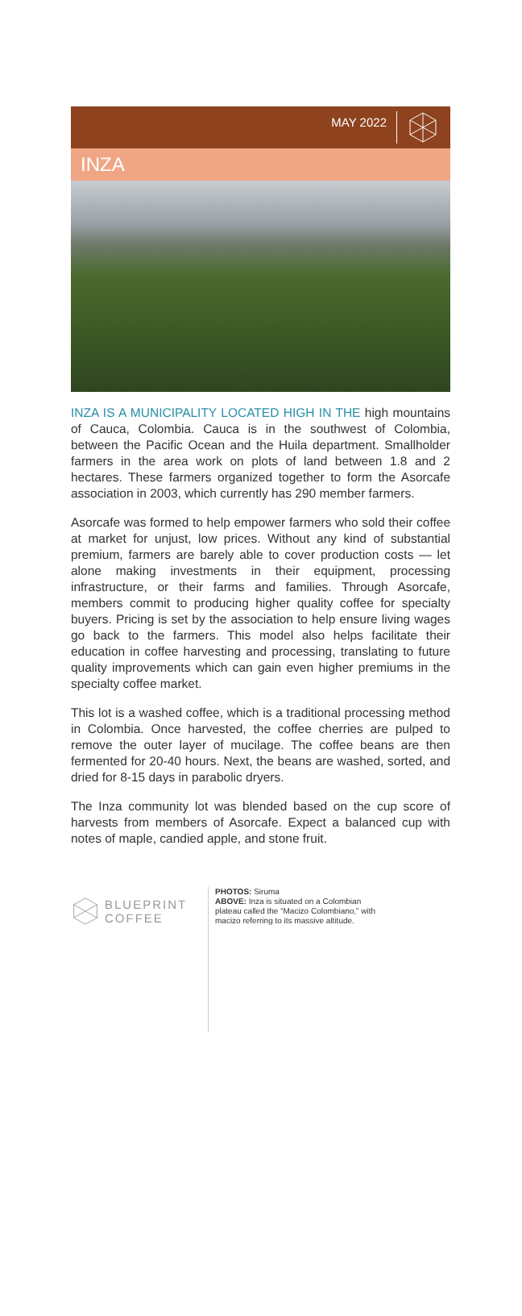MAY 2022
INZA
INZA IS A MUNICIPALITY LOCATED HIGH IN THE high mountains of Cauca, Colombia. Cauca is in the southwest of Colombia, between the Pacific Ocean and the Huila department. Smallholder farmers in the area work on plots of land between 1.8 and 2 hectares. These farmers organized together to form the Asorcafe association in 2003, which currently has 290 member farmers.
Asorcafe was formed to help empower farmers who sold their coffee at market for unjust, low prices. Without any kind of substantial premium, farmers are barely able to cover production costs — let alone making investments in their equipment, processing infrastructure, or their farms and families. Through Asorcafe, members commit to producing higher quality coffee for specialty buyers. Pricing is set by the association to help ensure living wages go back to the farmers. This model also helps facilitate their education in coffee harvesting and processing, translating to future quality improvements which can gain even higher premiums in the specialty coffee market.
This lot is a washed coffee, which is a traditional processing method in Colombia. Once harvested, the coffee cherries are pulped to remove the outer layer of mucilage. The coffee beans are then fermented for 20-40 hours. Next, the beans are washed, sorted, and dried for 8-15 days in parabolic dryers.
The Inza community lot was blended based on the cup score of harvests from members of Asorcafe. Expect a balanced cup with notes of maple, candied apple, and stone fruit.
BLUEPRINT
COFFEE
PHOTOS: Siruma
ABOVE: Inza is situated on a Colombian plateau called the “Macizo Colombiano,” with macizo referring to its massive altitude.